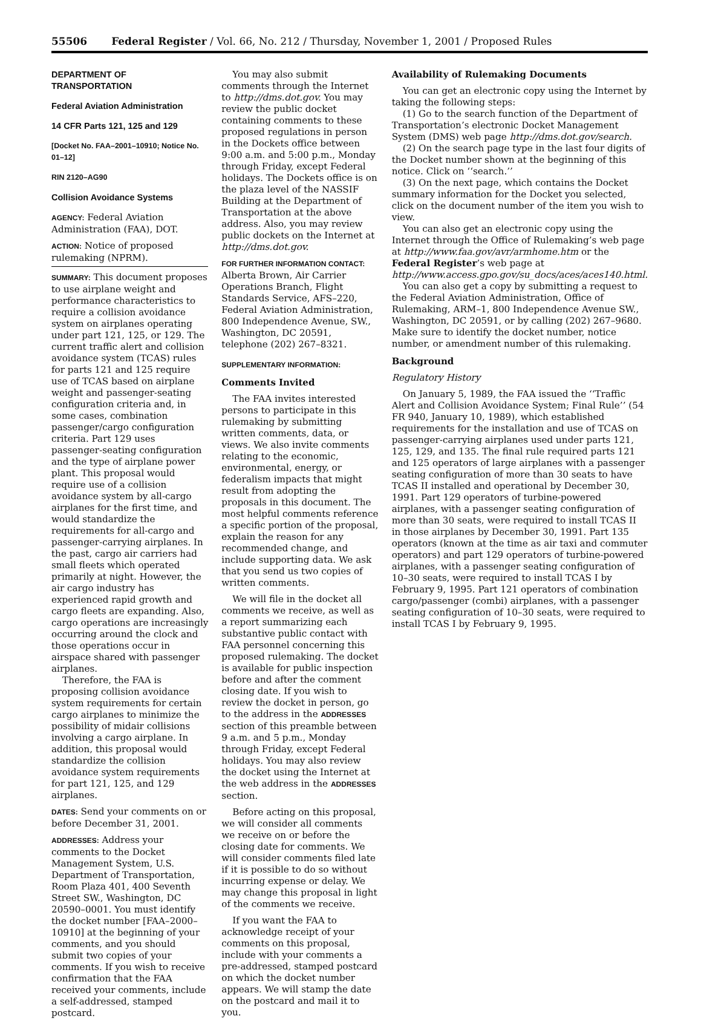55506 Federal Register / Vol. 66, No. 212 / Thursday, November 1, 2001 / Proposed Rules
DEPARTMENT OF TRANSPORTATION
Federal Aviation Administration
14 CFR Parts 121, 125 and 129
[Docket No. FAA–2001–10910; Notice No. 01–12]
RIN 2120–AG90
Collision Avoidance Systems
AGENCY: Federal Aviation Administration (FAA), DOT.
ACTION: Notice of proposed rulemaking (NPRM).
SUMMARY: This document proposes to use airplane weight and performance characteristics to require a collision avoidance system on airplanes operating under part 121, 125, or 129. The current traffic alert and collision avoidance system (TCAS) rules for parts 121 and 125 require use of TCAS based on airplane weight and passenger-seating configuration criteria and, in some cases, combination passenger/cargo configuration criteria. Part 129 uses passenger-seating configuration and the type of airplane power plant. This proposal would require use of a collision avoidance system by all-cargo airplanes for the first time, and would standardize the requirements for all-cargo and passenger-carrying airplanes. In the past, cargo air carriers had small fleets which operated primarily at night. However, the air cargo industry has experienced rapid growth and cargo fleets are expanding. Also, cargo operations are increasingly occurring around the clock and those operations occur in airspace shared with passenger airplanes.
Therefore, the FAA is proposing collision avoidance system requirements for certain cargo airplanes to minimize the possibility of midair collisions involving a cargo airplane. In addition, this proposal would standardize the collision avoidance system requirements for part 121, 125, and 129 airplanes.
DATES: Send your comments on or before December 31, 2001.
ADDRESSES: Address your comments to the Docket Management System, U.S. Department of Transportation, Room Plaza 401, 400 Seventh Street SW., Washington, DC 20590–0001. You must identify the docket number [FAA–2000–10910] at the beginning of your comments, and you should submit two copies of your comments. If you wish to receive confirmation that the FAA received your comments, include a self-addressed, stamped postcard.
You may also submit comments through the Internet to http://dms.dot.gov. You may review the public docket containing comments to these proposed regulations in person in the Dockets office between 9:00 a.m. and 5:00 p.m., Monday through Friday, except Federal holidays. The Dockets office is on the plaza level of the NASSIF Building at the Department of Transportation at the above address. Also, you may review public dockets on the Internet at http://dms.dot.gov.
FOR FURTHER INFORMATION CONTACT: Alberta Brown, Air Carrier Operations Branch, Flight Standards Service, AFS–220, Federal Aviation Administration, 800 Independence Avenue, SW., Washington, DC 20591, telephone (202) 267–8321.
SUPPLEMENTARY INFORMATION:
Comments Invited
The FAA invites interested persons to participate in this rulemaking by submitting written comments, data, or views. We also invite comments relating to the economic, environmental, energy, or federalism impacts that might result from adopting the proposals in this document. The most helpful comments reference a specific portion of the proposal, explain the reason for any recommended change, and include supporting data. We ask that you send us two copies of written comments.
We will file in the docket all comments we receive, as well as a report summarizing each substantive public contact with FAA personnel concerning this proposed rulemaking. The docket is available for public inspection before and after the comment closing date. If you wish to review the docket in person, go to the address in the ADDRESSES section of this preamble between 9 a.m. and 5 p.m., Monday through Friday, except Federal holidays. You may also review the docket using the Internet at the web address in the ADDRESSES section.
Before acting on this proposal, we will consider all comments we receive on or before the closing date for comments. We will consider comments filed late if it is possible to do so without incurring expense or delay. We may change this proposal in light of the comments we receive.
If you want the FAA to acknowledge receipt of your comments on this proposal, include with your comments a pre-addressed, stamped postcard on which the docket number appears. We will stamp the date on the postcard and mail it to you.
Availability of Rulemaking Documents
You can get an electronic copy using the Internet by taking the following steps:
(1) Go to the search function of the Department of Transportation’s electronic Docket Management System (DMS) web page http://dms.dot.gov/search.
(2) On the search page type in the last four digits of the Docket number shown at the beginning of this notice. Click on ‘‘search.’’
(3) On the next page, which contains the Docket summary information for the Docket you selected, click on the document number of the item you wish to view.
You can also get an electronic copy using the Internet through the Office of Rulemaking’s web page at http://www.faa.gov/avr/armhome.htm or the Federal Register’s web page at http://www.access.gpo.gov/su_docs/aces/aces140.html.
You can also get a copy by submitting a request to the Federal Aviation Administration, Office of Rulemaking, ARM–1, 800 Independence Avenue SW., Washington, DC 20591, or by calling (202) 267–9680. Make sure to identify the docket number, notice number, or amendment number of this rulemaking.
Background
Regulatory History
On January 5, 1989, the FAA issued the ‘‘Traffic Alert and Collision Avoidance System; Final Rule’’ (54 FR 940, January 10, 1989), which established requirements for the installation and use of TCAS on passenger-carrying airplanes used under parts 121, 125, 129, and 135. The final rule required parts 121 and 125 operators of large airplanes with a passenger seating configuration of more than 30 seats to have TCAS II installed and operational by December 30, 1991. Part 129 operators of turbine-powered airplanes, with a passenger seating configuration of more than 30 seats, were required to install TCAS II in those airplanes by December 30, 1991. Part 135 operators (known at the time as air taxi and commuter operators) and part 129 operators of turbine-powered airplanes, with a passenger seating configuration of 10–30 seats, were required to install TCAS I by February 9, 1995. Part 121 operators of combination cargo/passenger (combi) airplanes, with a passenger seating configuration of 10–30 seats, were required to install TCAS I by February 9, 1995.